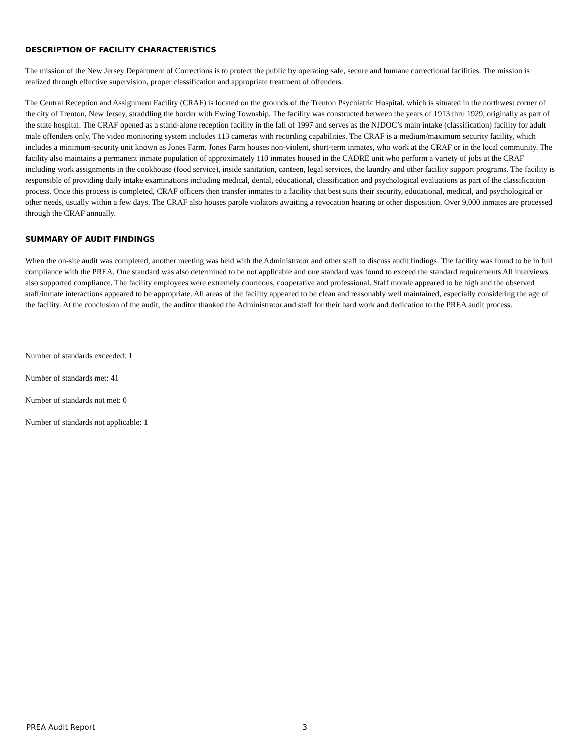DESCRIPTION OF FACILITY CHARACTERISTICS
The mission of the New Jersey Department of Corrections is to protect the public by operating safe, secure and humane correctional facilities. The mission is realized through effective supervision, proper classification and appropriate treatment of offenders.
The Central Reception and Assignment Facility (CRAF) is located on the grounds of the Trenton Psychiatric Hospital, which is situated in the northwest corner of the city of Trenton, New Jersey, straddling the border with Ewing Township. The facility was constructed between the years of 1913 thru 1929, originally as part of the state hospital. The CRAF opened as a stand-alone reception facility in the fall of 1997 and serves as the NJDOC’s main intake (classification) facility for adult male offenders only. The video monitoring system includes 113 cameras with recording capabilities. The CRAF is a medium/maximum security facility, which includes a minimum-security unit known as Jones Farm. Jones Farm houses non-violent, short-term inmates, who work at the CRAF or in the local community. The facility also maintains a permanent inmate population of approximately 110 inmates housed in the CADRE unit who perform a variety of jobs at the CRAF including work assignments in the cookhouse (food service), inside sanitation, canteen, legal services, the laundry and other facility support programs. The facility is responsible of providing daily intake examinations including medical, dental, educational, classification and psychological evaluations as part of the classification process. Once this process is completed, CRAF officers then transfer inmates to a facility that best suits their security, educational, medical, and psychological or other needs, usually within a few days. The CRAF also houses parole violators awaiting a revocation hearing or other disposition. Over 9,000 inmates are processed through the CRAF annually.
SUMMARY OF AUDIT FINDINGS
When the on-site audit was completed, another meeting was held with the Administrator and other staff to discuss audit findings. The facility was found to be in full compliance with the PREA. One standard was also determined to be not applicable and one standard was found to exceed the standard requirements All interviews also supported compliance. The facility employees were extremely courteous, cooperative and professional. Staff morale appeared to be high and the observed staff/inmate interactions appeared to be appropriate. All areas of the facility appeared to be clean and reasonably well maintained, especially considering the age of the facility. At the conclusion of the audit, the auditor thanked the Administrator and staff for their hard work and dedication to the PREA audit process.
Number of standards exceeded: 1
Number of standards met: 41
Number of standards not met: 0
Number of standards not applicable: 1
PREA Audit Report 3